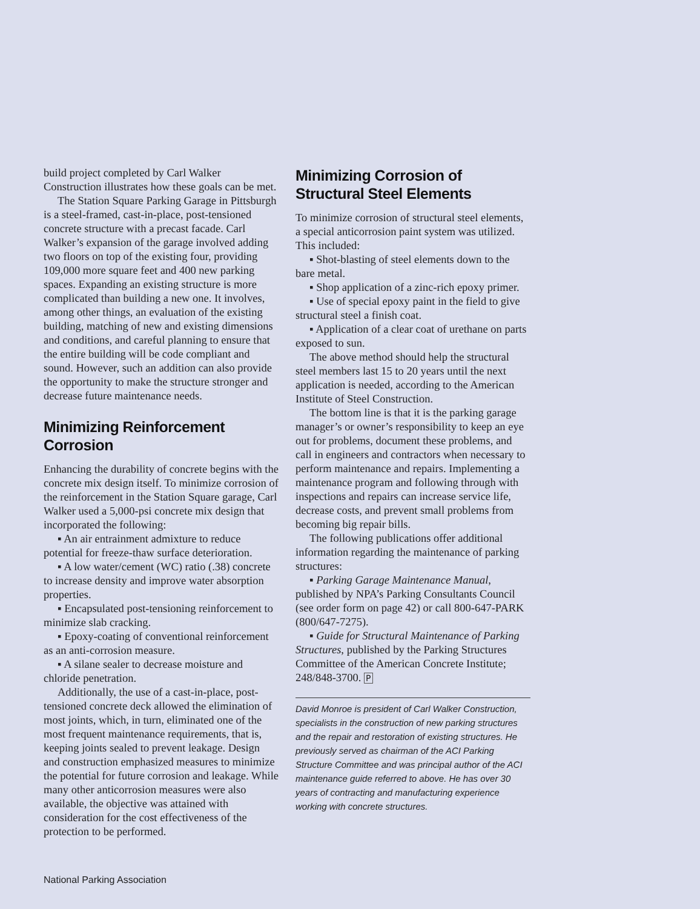build project completed by Carl Walker Construction illustrates how these goals can be met.
The Station Square Parking Garage in Pittsburgh is a steel-framed, cast-in-place, post-tensioned concrete structure with a precast facade. Carl Walker’s expansion of the garage involved adding two floors on top of the existing four, providing 109,000 more square feet and 400 new parking spaces. Expanding an existing structure is more complicated than building a new one. It involves, among other things, an evaluation of the existing building, matching of new and existing dimensions and conditions, and careful planning to ensure that the entire building will be code compliant and sound. However, such an addition can also provide the opportunity to make the structure stronger and decrease future maintenance needs.
Minimizing Reinforcement Corrosion
Enhancing the durability of concrete begins with the concrete mix design itself. To minimize corrosion of the reinforcement in the Station Square garage, Carl Walker used a 5,000-psi concrete mix design that incorporated the following:
▪ An air entrainment admixture to reduce potential for freeze-thaw surface deterioration.
▪ A low water/cement (WC) ratio (.38) concrete to increase density and improve water absorption properties.
▪ Encapsulated post-tensioning reinforcement to minimize slab cracking.
▪ Epoxy-coating of conventional reinforcement as an anti-corrosion measure.
▪ A silane sealer to decrease moisture and chloride penetration.
Additionally, the use of a cast-in-place, post-tensioned concrete deck allowed the elimination of most joints, which, in turn, eliminated one of the most frequent maintenance requirements, that is, keeping joints sealed to prevent leakage. Design and construction emphasized measures to minimize the potential for future corrosion and leakage. While many other anticorrosion measures were also available, the objective was attained with consideration for the cost effectiveness of the protection to be performed.
Minimizing Corrosion of Structural Steel Elements
To minimize corrosion of structural steel elements, a special anticorrosion paint system was utilized. This included:
▪ Shot-blasting of steel elements down to the bare metal.
▪ Shop application of a zinc-rich epoxy primer.
▪ Use of special epoxy paint in the field to give structural steel a finish coat.
▪ Application of a clear coat of urethane on parts exposed to sun.
The above method should help the structural steel members last 15 to 20 years until the next application is needed, according to the American Institute of Steel Construction.
The bottom line is that it is the parking garage manager’s or owner’s responsibility to keep an eye out for problems, document these problems, and call in engineers and contractors when necessary to perform maintenance and repairs. Implementing a maintenance program and following through with inspections and repairs can increase service life, decrease costs, and prevent small problems from becoming big repair bills.
The following publications offer additional information regarding the maintenance of parking structures:
▪ Parking Garage Maintenance Manual, published by NPA’s Parking Consultants Council (see order form on page 42) or call 800-647-PARK (800/647-7275).
▪ Guide for Structural Maintenance of Parking Structures, published by the Parking Structures Committee of the American Concrete Institute; 248/848-3700. P
David Monroe is president of Carl Walker Construction, specialists in the construction of new parking structures and the repair and restoration of existing structures. He previously served as chairman of the ACI Parking Structure Committee and was principal author of the ACI maintenance guide referred to above. He has over 30 years of contracting and manufacturing experience working with concrete structures.
National Parking Association